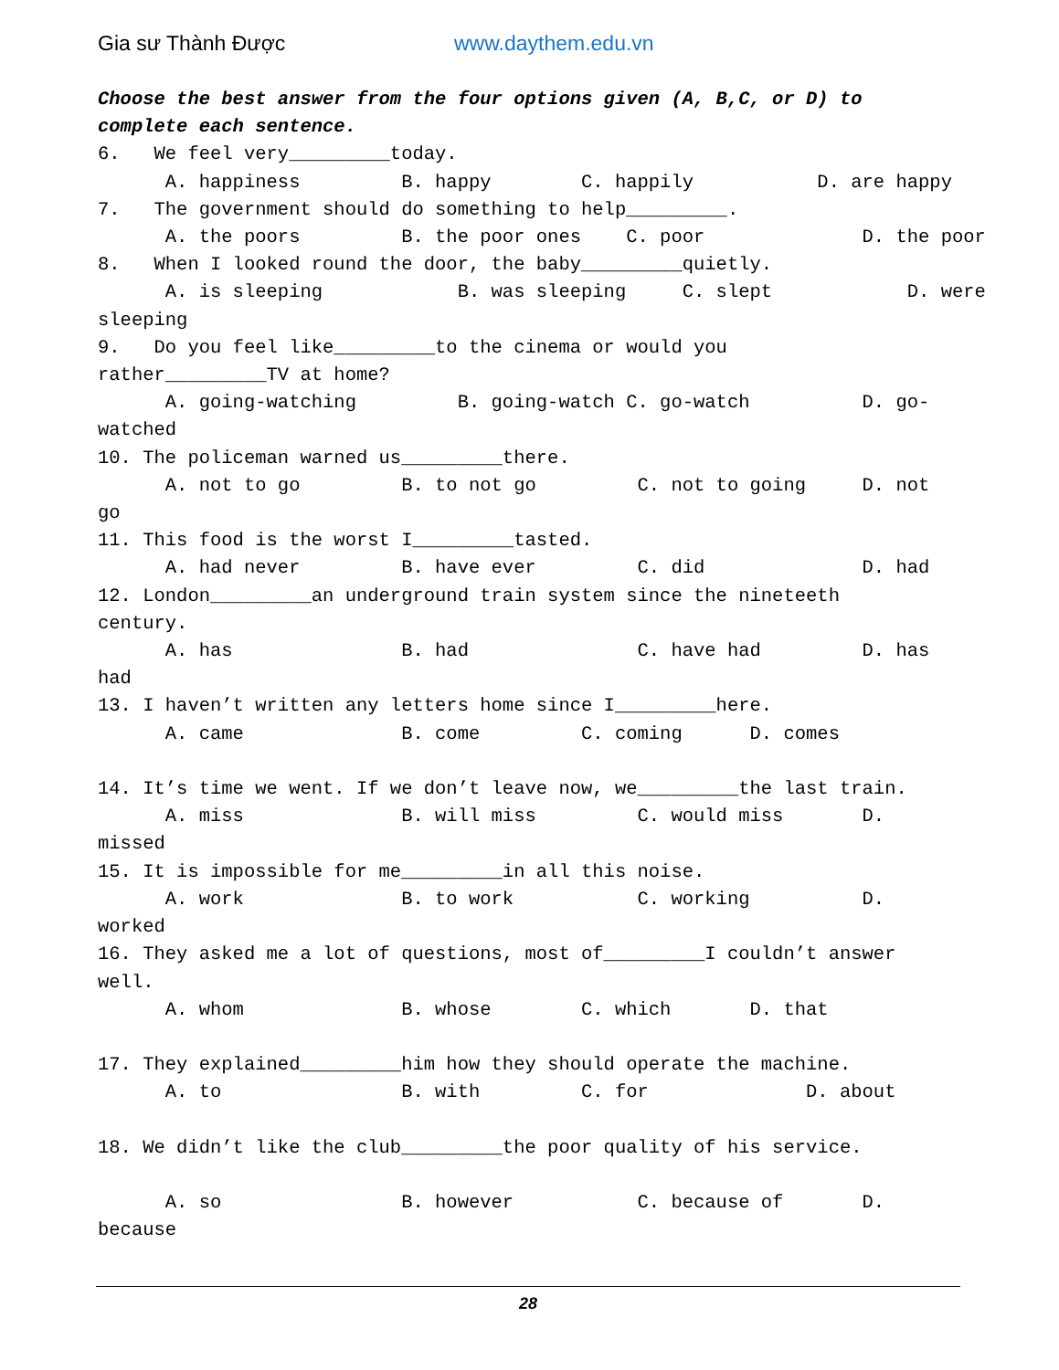Gia sư Thành Được www.daythem.edu.vn
Choose the best answer from the four options given (A, B,C, or D) to
complete each sentence.
6.   We feel very_________today.
      A. happiness         B. happy        C. happily           D. are happy
7.   The government should do something to help_________.
      A. the poors         B. the poor ones    C. poor              D. the poor
8.   When I looked round the door, the baby_________quietly.
      A. is sleeping            B. was sleeping     C. slept            D. were
sleeping
9.   Do you feel like_________to the cinema or would you
rather_________TV at home?
      A. going-watching         B. going-watch C. go-watch          D. go-
watched
10. The policeman warned us_________there.
      A. not to go         B. to not go         C. not to going     D. not
go
11. This food is the worst I_________tasted.
      A. had never         B. have ever         C. did              D. had
12. London_________an underground train system since the nineteeth
century.
      A. has               B. had               C. have had         D. has
had
13. I haven’t written any letters home since I_________here.
      A. came              B. come         C. coming      D. comes

14. It’s time we went. If we don’t leave now, we_________the last train.
      A. miss              B. will miss         C. would miss       D.
missed
15. It is impossible for me_________in all this noise.
      A. work              B. to work           C. working          D.
worked
16. They asked me a lot of questions, most of_________I couldn’t answer
well.
      A. whom              B. whose        C. which       D. that

17. They explained_________him how they should operate the machine.
      A. to                B. with         C. for              D. about

18. We didn’t like the club_________the poor quality of his service.

      A. so                B. however           C. because of       D.
because
28